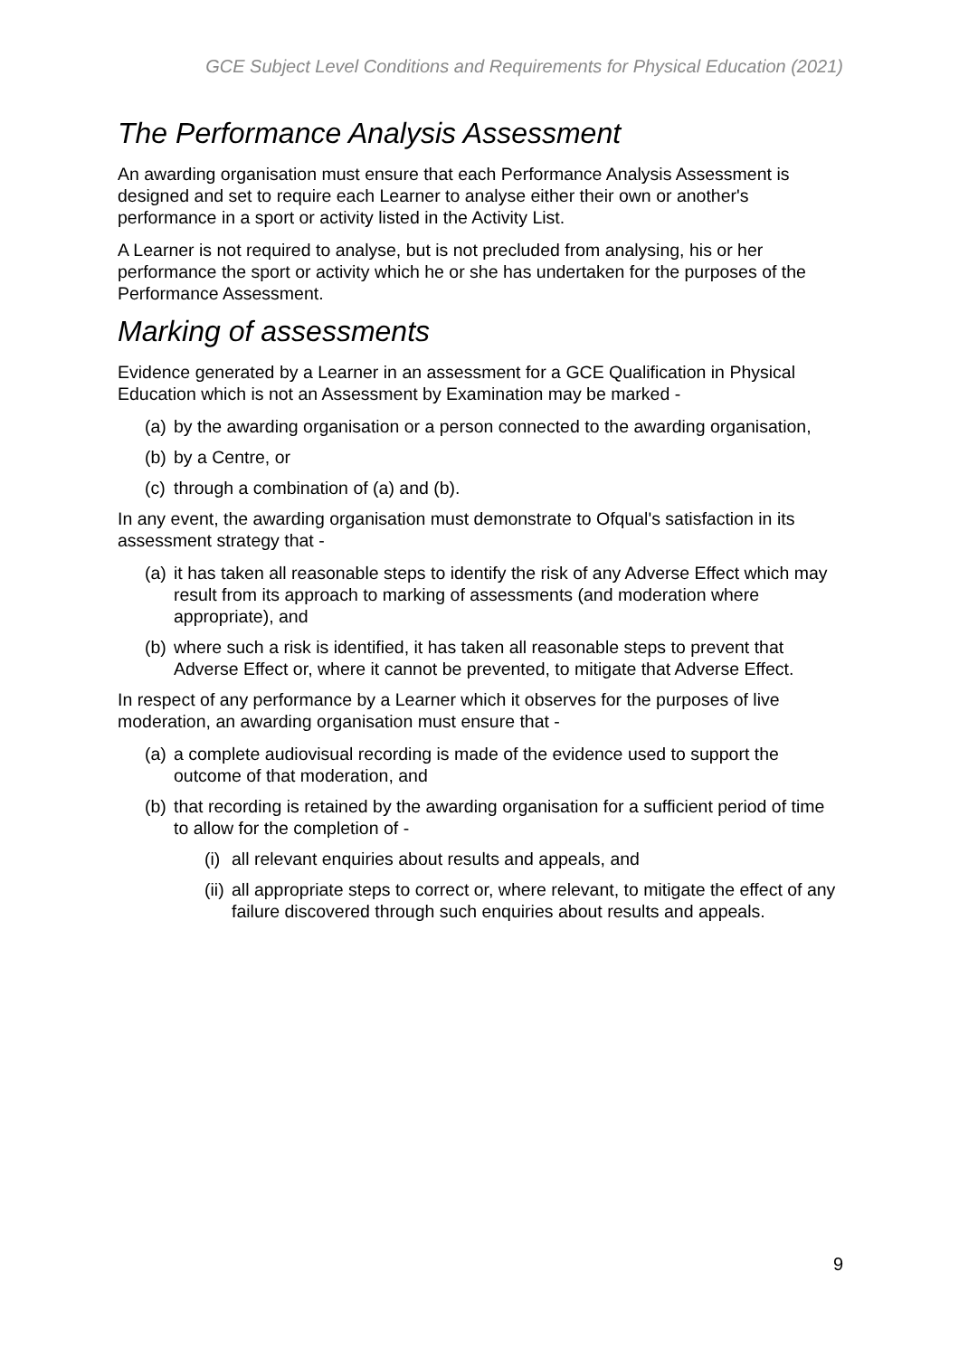GCE Subject Level Conditions and Requirements for Physical Education (2021)
The Performance Analysis Assessment
An awarding organisation must ensure that each Performance Analysis Assessment is designed and set to require each Learner to analyse either their own or another's performance in a sport or activity listed in the Activity List.
A Learner is not required to analyse, but is not precluded from analysing, his or her performance the sport or activity which he or she has undertaken for the purposes of the Performance Assessment.
Marking of assessments
Evidence generated by a Learner in an assessment for a GCE Qualification in Physical Education which is not an Assessment by Examination may be marked -
(a) by the awarding organisation or a person connected to the awarding organisation,
(b) by a Centre, or
(c) through a combination of (a) and (b).
In any event, the awarding organisation must demonstrate to Ofqual's satisfaction in its assessment strategy that -
(a) it has taken all reasonable steps to identify the risk of any Adverse Effect which may result from its approach to marking of assessments (and moderation where appropriate), and
(b) where such a risk is identified, it has taken all reasonable steps to prevent that Adverse Effect or, where it cannot be prevented, to mitigate that Adverse Effect.
In respect of any performance by a Learner which it observes for the purposes of live moderation, an awarding organisation must ensure that -
(a) a complete audiovisual recording is made of the evidence used to support the outcome of that moderation, and
(b) that recording is retained by the awarding organisation for a sufficient period of time to allow for the completion of -
(i) all relevant enquiries about results and appeals, and
(ii) all appropriate steps to correct or, where relevant, to mitigate the effect of any failure discovered through such enquiries about results and appeals.
9